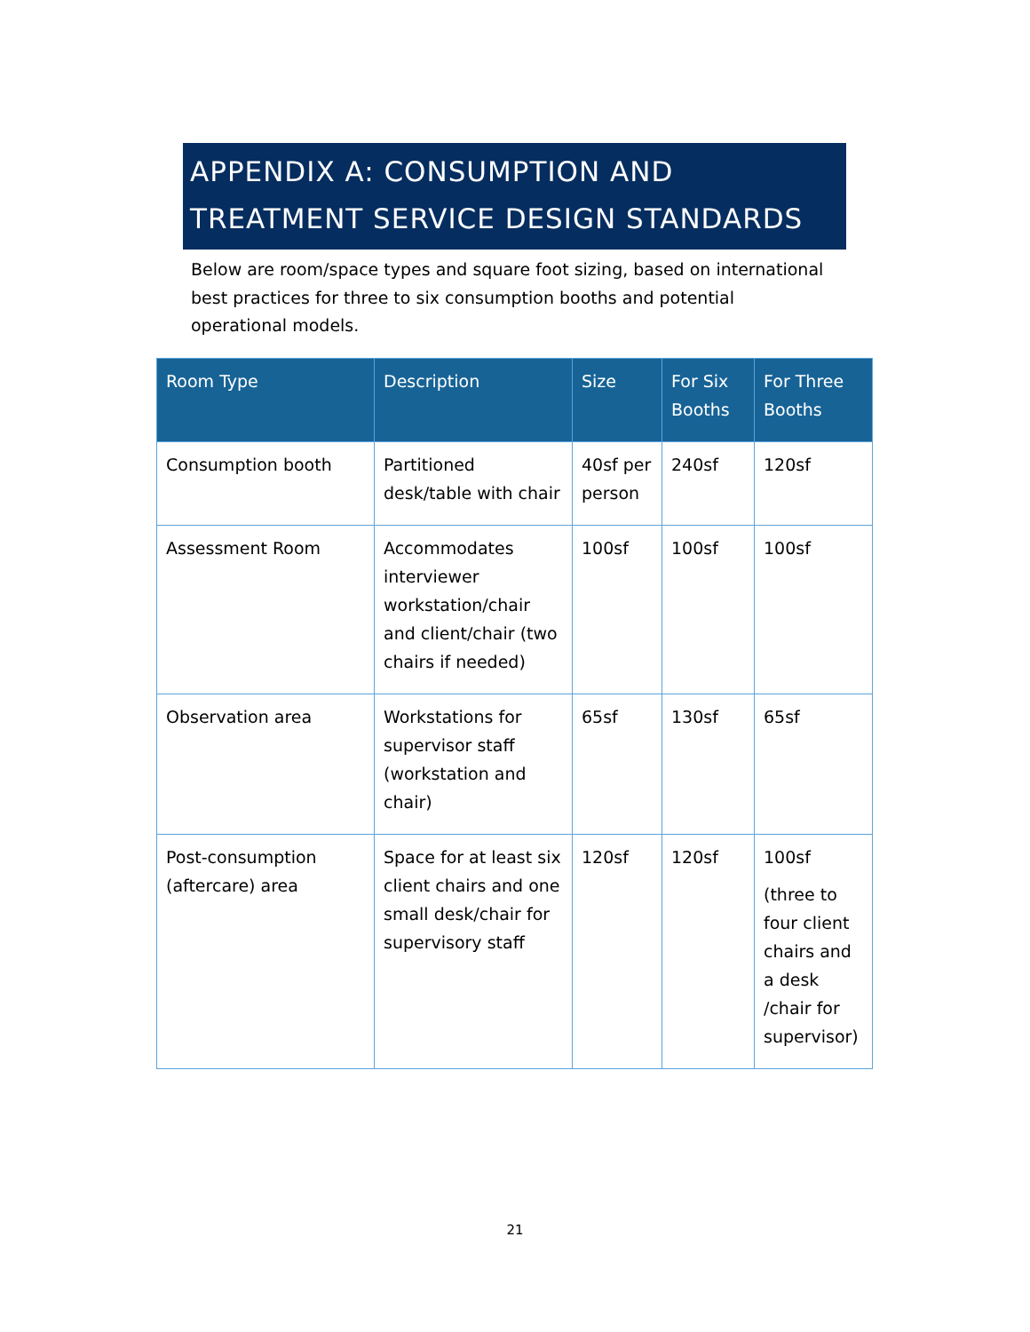APPENDIX A: CONSUMPTION AND TREATMENT SERVICE DESIGN STANDARDS
Below are room/space types and square foot sizing, based on international best practices for three to six consumption booths and potential operational models.
| Room Type | Description | Size | For Six Booths | For Three Booths |
| --- | --- | --- | --- | --- |
| Consumption booth | Partitioned desk/table with chair | 40sf per person | 240sf | 120sf |
| Assessment Room | Accommodates interviewer workstation/chair and client/chair (two chairs if needed) | 100sf | 100sf | 100sf |
| Observation area | Workstations for supervisor staff (workstation and chair) | 65sf | 130sf | 65sf |
| Post-consumption (aftercare) area | Space for at least six client chairs and one small desk/chair for supervisory staff | 120sf | 120sf | 100sf (three to four client chairs and a desk /chair for supervisor) |
21